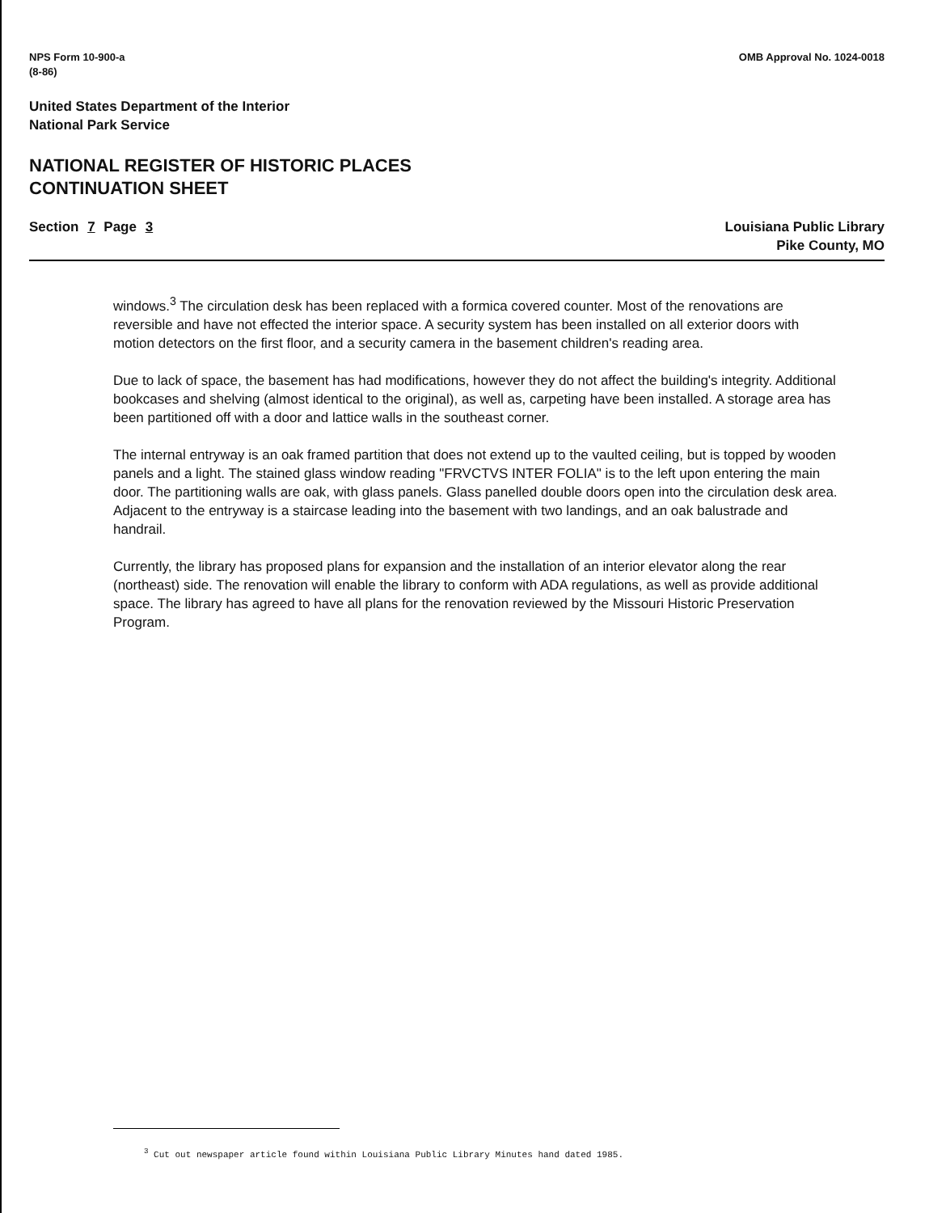NPS Form 10-900-a
(8-86)
OMB Approval No. 1024-0018
United States Department of the Interior
National Park Service
NATIONAL REGISTER OF HISTORIC PLACES
CONTINUATION SHEET
Section 7 Page 3 Louisiana Public Library
Pike County, MO
windows.<sup>3</sup> The circulation desk has been replaced with a formica covered counter. Most of the renovations are reversible and have not effected the interior space. A security system has been installed on all exterior doors with motion detectors on the first floor, and a security camera in the basement children's reading area.
Due to lack of space, the basement has had modifications, however they do not affect the building's integrity. Additional bookcases and shelving (almost identical to the original), as well as, carpeting have been installed. A storage area has been partitioned off with a door and lattice walls in the southeast corner.
The internal entryway is an oak framed partition that does not extend up to the vaulted ceiling, but is topped by wooden panels and a light. The stained glass window reading "FRVCTVS INTER FOLIA" is to the left upon entering the main door. The partitioning walls are oak, with glass panels. Glass panelled double doors open into the circulation desk area. Adjacent to the entryway is a staircase leading into the basement with two landings, and an oak balustrade and handrail.
Currently, the library has proposed plans for expansion and the installation of an interior elevator along the rear (northeast) side. The renovation will enable the library to conform with ADA regulations, as well as provide additional space. The library has agreed to have all plans for the renovation reviewed by the Missouri Historic Preservation Program.
<sup>3</sup> Cut out newspaper article found within Louisiana Public Library Minutes hand dated 1985.